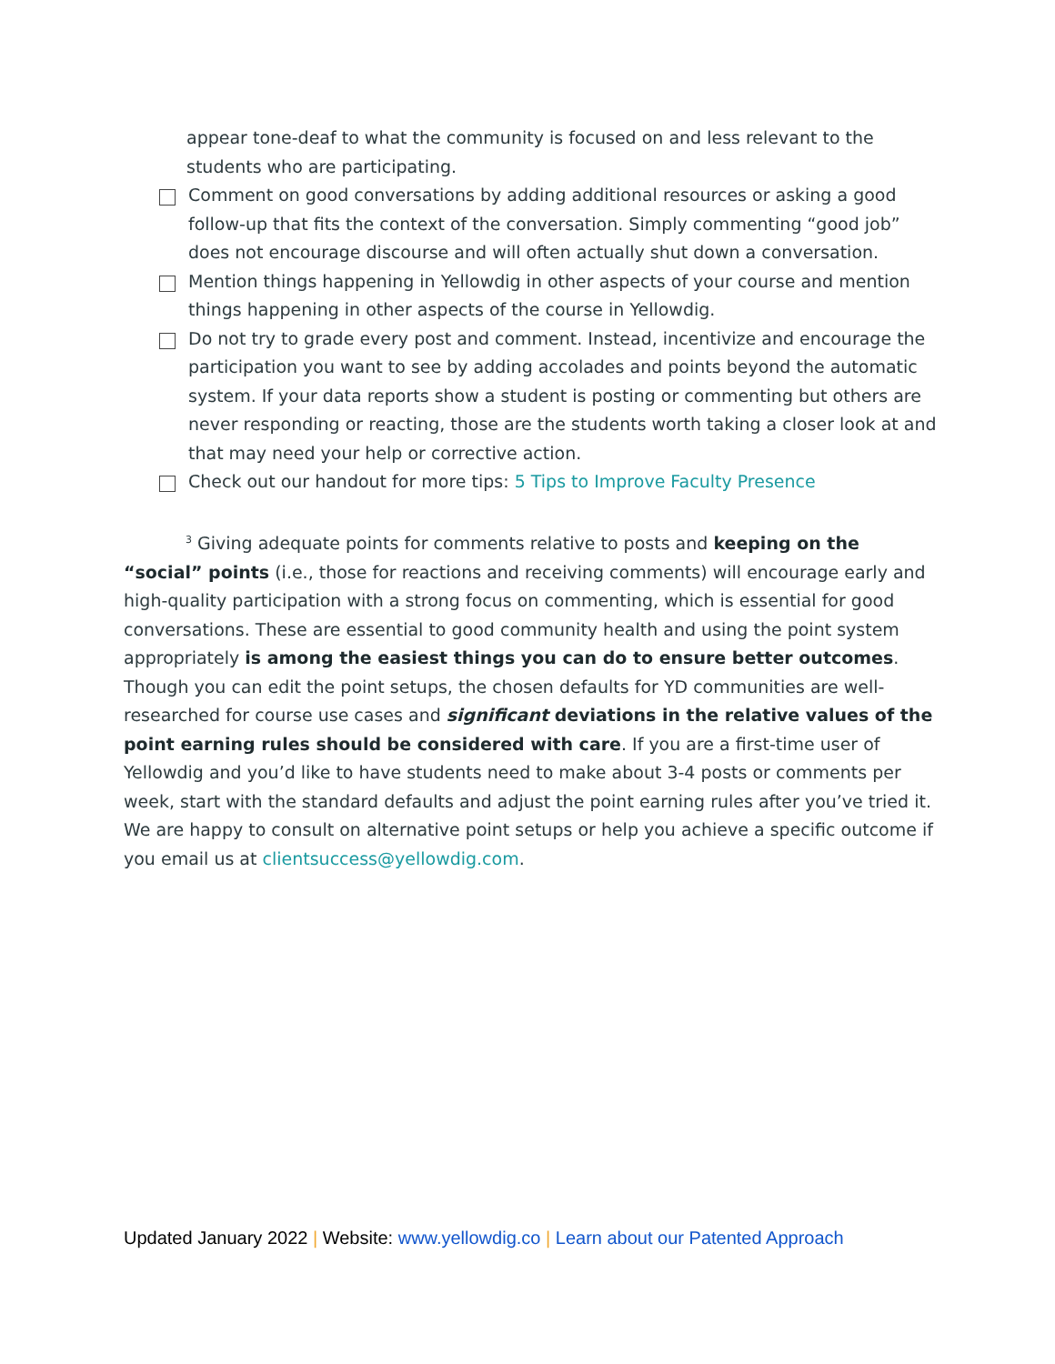appear tone-deaf to what the community is focused on and less relevant to the students who are participating.
Comment on good conversations by adding additional resources or asking a good follow-up that fits the context of the conversation. Simply commenting “good job” does not encourage discourse and will often actually shut down a conversation.
Mention things happening in Yellowdig in other aspects of your course and mention things happening in other aspects of the course in Yellowdig.
Do not try to grade every post and comment. Instead, incentivize and encourage the participation you want to see by adding accolades and points beyond the automatic system. If your data reports show a student is posting or commenting but others are never responding or reacting, those are the students worth taking a closer look at and that may need your help or corrective action.
Check out our handout for more tips: 5 Tips to Improve Faculty Presence
<sup>3</sup> Giving adequate points for comments relative to posts and keeping on the “social” points (i.e., those for reactions and receiving comments) will encourage early and high-quality participation with a strong focus on commenting, which is essential for good conversations. These are essential to good community health and using the point system appropriately is among the easiest things you can do to ensure better outcomes. Though you can edit the point setups, the chosen defaults for YD communities are well-researched for course use cases and significant deviations in the relative values of the point earning rules should be considered with care. If you are a first-time user of Yellowdig and you’d like to have students need to make about 3-4 posts or comments per week, start with the standard defaults and adjust the point earning rules after you’ve tried it. We are happy to consult on alternative point setups or help you achieve a specific outcome if you email us at clientsuccess@yellowdig.com.
Updated January 2022 | Website: www.yellowdig.co | Learn about our Patented Approach